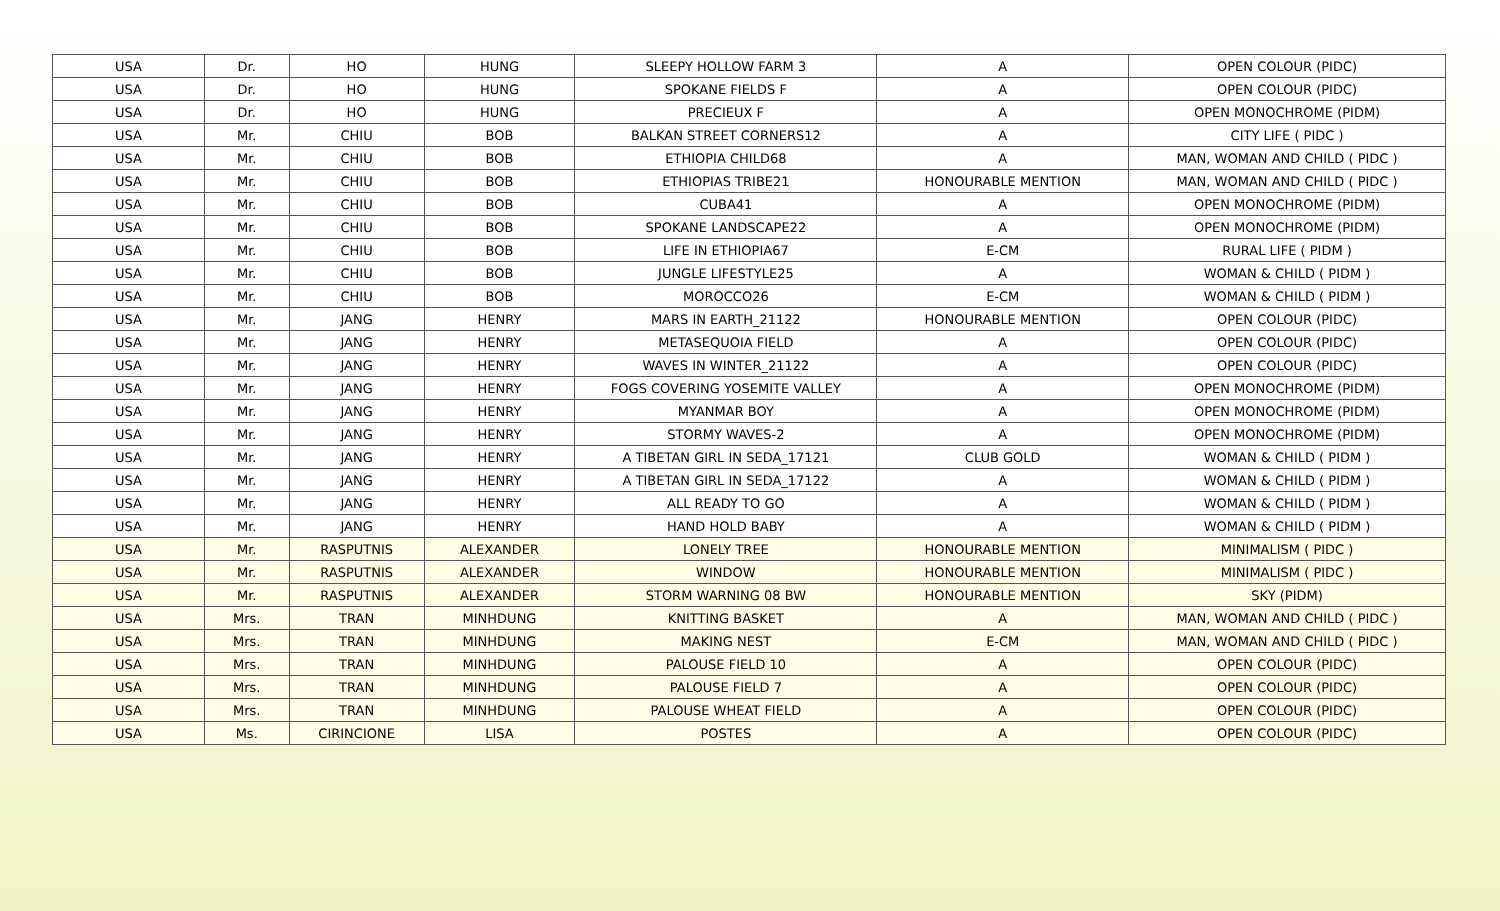| USA | Dr. | HO | HUNG | SLEEPY HOLLOW FARM 3 | A | OPEN COLOUR (PIDC) |
| USA | Dr. | HO | HUNG | SPOKANE FIELDS F | A | OPEN COLOUR (PIDC) |
| USA | Dr. | HO | HUNG | PRECIEUX F | A | OPEN MONOCHROME (PIDM) |
| USA | Mr. | CHIU | BOB | BALKAN STREET CORNERS12 | A | CITY LIFE ( PIDC ) |
| USA | Mr. | CHIU | BOB | ETHIOPIA CHILD68 | A | MAN, WOMAN AND CHILD ( PIDC ) |
| USA | Mr. | CHIU | BOB | ETHIOPIAS TRIBE21 | HONOURABLE MENTION | MAN, WOMAN AND CHILD ( PIDC ) |
| USA | Mr. | CHIU | BOB | CUBA41 | A | OPEN MONOCHROME (PIDM) |
| USA | Mr. | CHIU | BOB | SPOKANE LANDSCAPE22 | A | OPEN MONOCHROME (PIDM) |
| USA | Mr. | CHIU | BOB | LIFE IN ETHIOPIA67 | E-CM | RURAL LIFE ( PIDM ) |
| USA | Mr. | CHIU | BOB | JUNGLE LIFESTYLE25 | A | WOMAN & CHILD ( PIDM ) |
| USA | Mr. | CHIU | BOB | MOROCCO26 | E-CM | WOMAN & CHILD ( PIDM ) |
| USA | Mr. | JANG | HENRY | MARS IN EARTH_21122 | HONOURABLE MENTION | OPEN COLOUR (PIDC) |
| USA | Mr. | JANG | HENRY | METASEQUOIA FIELD | A | OPEN COLOUR (PIDC) |
| USA | Mr. | JANG | HENRY | WAVES IN WINTER_21122 | A | OPEN COLOUR (PIDC) |
| USA | Mr. | JANG | HENRY | FOGS COVERING YOSEMITE VALLEY | A | OPEN MONOCHROME (PIDM) |
| USA | Mr. | JANG | HENRY | MYANMAR BOY | A | OPEN MONOCHROME (PIDM) |
| USA | Mr. | JANG | HENRY | STORMY WAVES-2 | A | OPEN MONOCHROME (PIDM) |
| USA | Mr. | JANG | HENRY | A TIBETAN GIRL IN SEDA_17121 | CLUB GOLD | WOMAN & CHILD ( PIDM ) |
| USA | Mr. | JANG | HENRY | A TIBETAN GIRL IN SEDA_17122 | A | WOMAN & CHILD ( PIDM ) |
| USA | Mr. | JANG | HENRY | ALL READY TO GO | A | WOMAN & CHILD ( PIDM ) |
| USA | Mr. | JANG | HENRY | HAND HOLD BABY | A | WOMAN & CHILD ( PIDM ) |
| USA | Mr. | RASPUTNIS | ALEXANDER | LONELY TREE | HONOURABLE MENTION | MINIMALISM ( PIDC ) |
| USA | Mr. | RASPUTNIS | ALEXANDER | WINDOW | HONOURABLE MENTION | MINIMALISM ( PIDC ) |
| USA | Mr. | RASPUTNIS | ALEXANDER | STORM WARNING 08 BW | HONOURABLE MENTION | SKY (PIDM) |
| USA | Mrs. | TRAN | MINHDUNG | KNITTING BASKET | A | MAN, WOMAN AND CHILD ( PIDC ) |
| USA | Mrs. | TRAN | MINHDUNG | MAKING NEST | E-CM | MAN, WOMAN AND CHILD ( PIDC ) |
| USA | Mrs. | TRAN | MINHDUNG | PALOUSE FIELD 10 | A | OPEN COLOUR (PIDC) |
| USA | Mrs. | TRAN | MINHDUNG | PALOUSE FIELD 7 | A | OPEN COLOUR (PIDC) |
| USA | Mrs. | TRAN | MINHDUNG | PALOUSE WHEAT FIELD | A | OPEN COLOUR (PIDC) |
| USA | Ms. | CIRINCIONE | LISA | POSTES | A | OPEN COLOUR (PIDC) |